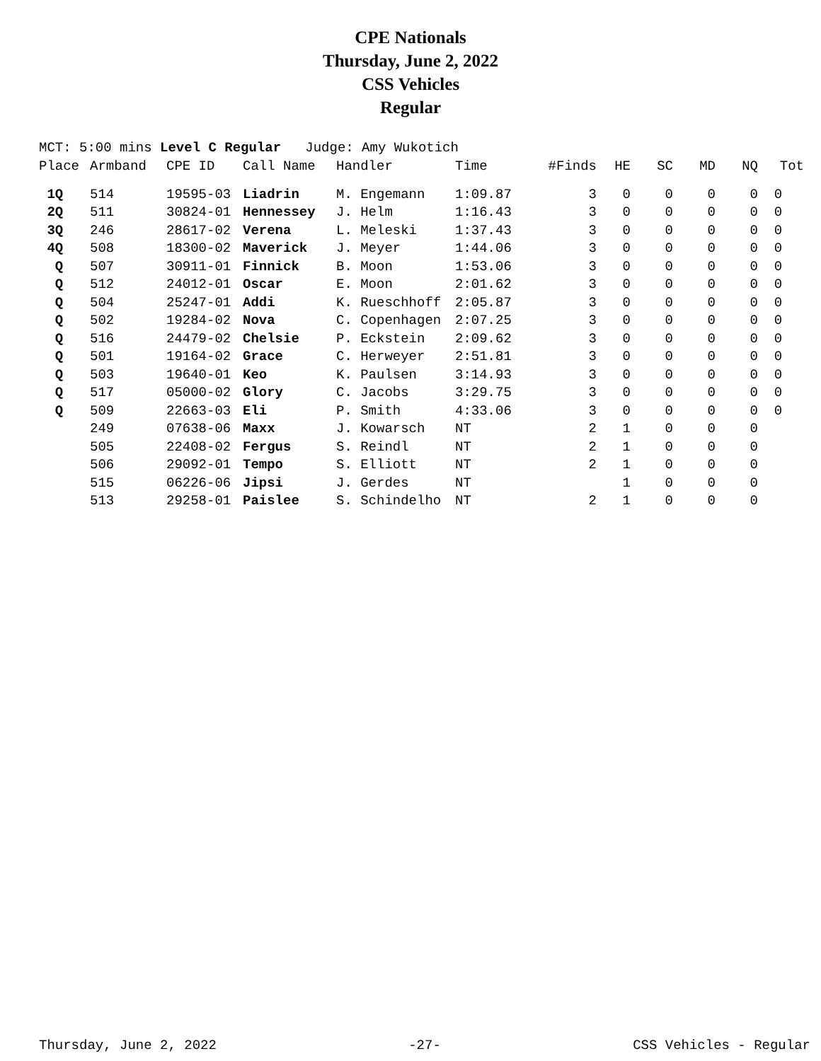CPE Nationals
Thursday, June 2, 2022
CSS Vehicles
Regular
MCT: 5:00 mins Level C Regular Judge: Amy Wukotich
| Place | Armband | CPE ID | Call Name | Handler | Time | #Finds | HE | SC | MD | NQ | Tot |
| --- | --- | --- | --- | --- | --- | --- | --- | --- | --- | --- | --- |
| 1Q | 514 | 19595-03 | Liadrin | M. Engemann | 1:09.87 | 3 | 0 | 0 | 0 | 0 | 0 |
| 2Q | 511 | 30824-01 | Hennessey | J. Helm | 1:16.43 | 3 | 0 | 0 | 0 | 0 | 0 |
| 3Q | 246 | 28617-02 | Verena | L. Meleski | 1:37.43 | 3 | 0 | 0 | 0 | 0 | 0 |
| 4Q | 508 | 18300-02 | Maverick | J. Meyer | 1:44.06 | 3 | 0 | 0 | 0 | 0 | 0 |
| Q | 507 | 30911-01 | Finnick | B. Moon | 1:53.06 | 3 | 0 | 0 | 0 | 0 | 0 |
| Q | 512 | 24012-01 | Oscar | E. Moon | 2:01.62 | 3 | 0 | 0 | 0 | 0 | 0 |
| Q | 504 | 25247-01 | Addi | K. Rueschhoff | 2:05.87 | 3 | 0 | 0 | 0 | 0 | 0 |
| Q | 502 | 19284-02 | Nova | C. Copenhagen | 2:07.25 | 3 | 0 | 0 | 0 | 0 | 0 |
| Q | 516 | 24479-02 | Chelsie | P. Eckstein | 2:09.62 | 3 | 0 | 0 | 0 | 0 | 0 |
| Q | 501 | 19164-02 | Grace | C. Herweyer | 2:51.81 | 3 | 0 | 0 | 0 | 0 | 0 |
| Q | 503 | 19640-01 | Keo | K. Paulsen | 3:14.93 | 3 | 0 | 0 | 0 | 0 | 0 |
| Q | 517 | 05000-02 | Glory | C. Jacobs | 3:29.75 | 3 | 0 | 0 | 0 | 0 | 0 |
| Q | 509 | 22663-03 | Eli | P. Smith | 4:33.06 | 3 | 0 | 0 | 0 | 0 | 0 |
| | 249 | 07638-06 | Maxx | J. Kowarsch | NT | 2 | 1 | 0 | 0 | 0 | |
| | 505 | 22408-02 | Fergus | S. Reindl | NT | 2 | 1 | 0 | 0 | 0 | |
| | 506 | 29092-01 | Tempo | S. Elliott | NT | 2 | 1 | 0 | 0 | 0 | |
| | 515 | 06226-06 | Jipsi | J. Gerdes | NT | | 1 | 0 | 0 | 0 | |
| | 513 | 29258-01 | Paislee | S. Schindelho | NT | 2 | 1 | 0 | 0 | 0 | |
Thursday, June 2, 2022 -27- CSS Vehicles - Regular